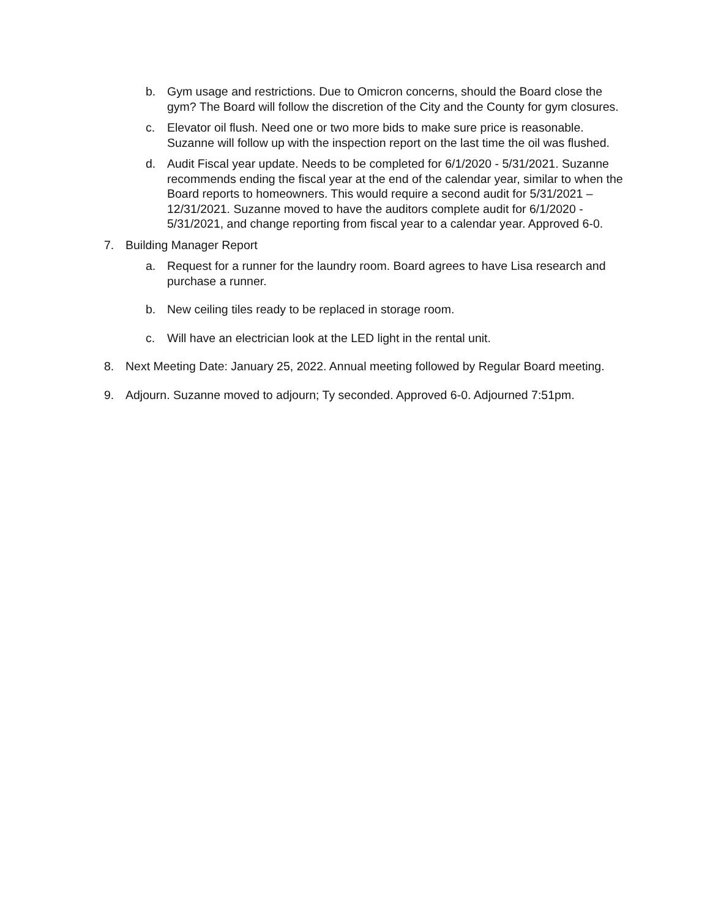b. Gym usage and restrictions. Due to Omicron concerns, should the Board close the gym? The Board will follow the discretion of the City and the County for gym closures.
c. Elevator oil flush. Need one or two more bids to make sure price is reasonable. Suzanne will follow up with the inspection report on the last time the oil was flushed.
d. Audit Fiscal year update. Needs to be completed for 6/1/2020 - 5/31/2021. Suzanne recommends ending the fiscal year at the end of the calendar year, similar to when the Board reports to homeowners. This would require a second audit for 5/31/2021 – 12/31/2021. Suzanne moved to have the auditors complete audit for 6/1/2020 - 5/31/2021, and change reporting from fiscal year to a calendar year. Approved 6-0.
7. Building Manager Report
a. Request for a runner for the laundry room. Board agrees to have Lisa research and purchase a runner.
b. New ceiling tiles ready to be replaced in storage room.
c. Will have an electrician look at the LED light in the rental unit.
8. Next Meeting Date: January 25, 2022. Annual meeting followed by Regular Board meeting.
9. Adjourn. Suzanne moved to adjourn; Ty seconded. Approved 6-0. Adjourned 7:51pm.